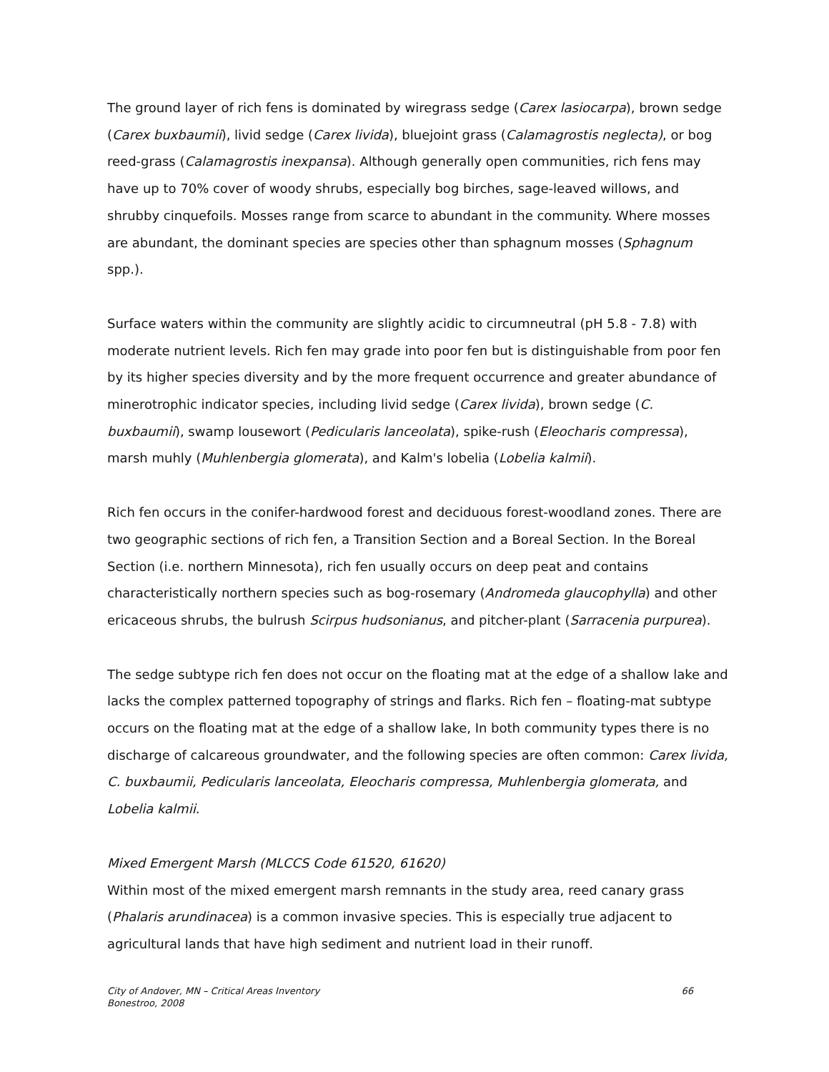The ground layer of rich fens is dominated by wiregrass sedge (Carex lasiocarpa), brown sedge (Carex buxbaumii), livid sedge (Carex livida), bluejoint grass (Calamagrostis neglecta), or bog reed-grass (Calamagrostis inexpansa). Although generally open communities, rich fens may have up to 70% cover of woody shrubs, especially bog birches, sage-leaved willows, and shrubby cinquefoils. Mosses range from scarce to abundant in the community. Where mosses are abundant, the dominant species are species other than sphagnum mosses (Sphagnum spp.).
Surface waters within the community are slightly acidic to circumneutral (pH 5.8 - 7.8) with moderate nutrient levels. Rich fen may grade into poor fen but is distinguishable from poor fen by its higher species diversity and by the more frequent occurrence and greater abundance of minerotrophic indicator species, including livid sedge (Carex livida), brown sedge (C. buxbaumii), swamp lousewort (Pedicularis lanceolata), spike-rush (Eleocharis compressa), marsh muhly (Muhlenbergia glomerata), and Kalm's lobelia (Lobelia kalmii).
Rich fen occurs in the conifer-hardwood forest and deciduous forest-woodland zones. There are two geographic sections of rich fen, a Transition Section and a Boreal Section. In the Boreal Section (i.e. northern Minnesota), rich fen usually occurs on deep peat and contains characteristically northern species such as bog-rosemary (Andromeda glaucophylla) and other ericaceous shrubs, the bulrush Scirpus hudsonianus, and pitcher-plant (Sarracenia purpurea).
The sedge subtype rich fen does not occur on the floating mat at the edge of a shallow lake and lacks the complex patterned topography of strings and flarks. Rich fen – floating-mat subtype occurs on the floating mat at the edge of a shallow lake, In both community types there is no discharge of calcareous groundwater, and the following species are often common: Carex livida, C. buxbaumii, Pedicularis lanceolata, Eleocharis compressa, Muhlenbergia glomerata, and Lobelia kalmii.
Mixed Emergent Marsh (MLCCS Code 61520, 61620)
Within most of the mixed emergent marsh remnants in the study area, reed canary grass (Phalaris arundinacea) is a common invasive species. This is especially true adjacent to agricultural lands that have high sediment and nutrient load in their runoff.
City of Andover, MN – Critical Areas Inventory
Bonestroo, 2008
66